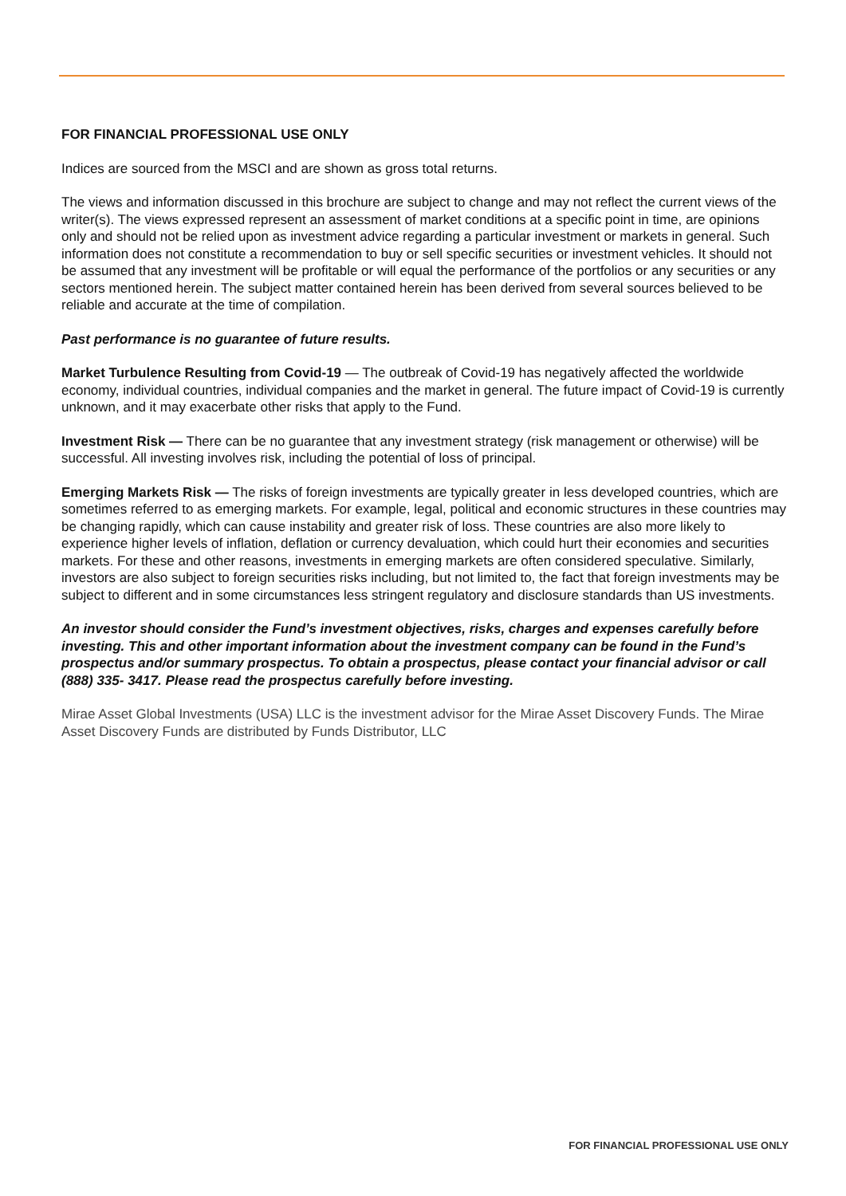FOR FINANCIAL PROFESSIONAL USE ONLY
Indices are sourced from the MSCI and are shown as gross total returns.
The views and information discussed in this brochure are subject to change and may not reflect the current views of the writer(s). The views expressed represent an assessment of market conditions at a specific point in time, are opinions only and should not be relied upon as investment advice regarding a particular investment or markets in general. Such information does not constitute a recommendation to buy or sell specific securities or investment vehicles. It should not be assumed that any investment will be profitable or will equal the performance of the portfolios or any securities or any sectors mentioned herein. The subject matter contained herein has been derived from several sources believed to be reliable and accurate at the time of compilation.
Past performance is no guarantee of future results.
Market Turbulence Resulting from Covid-19 — The outbreak of Covid-19 has negatively affected the worldwide economy, individual countries, individual companies and the market in general. The future impact of Covid-19 is currently unknown, and it may exacerbate other risks that apply to the Fund.
Investment Risk — There can be no guarantee that any investment strategy (risk management or otherwise) will be successful. All investing involves risk, including the potential of loss of principal.
Emerging Markets Risk — The risks of foreign investments are typically greater in less developed countries, which are sometimes referred to as emerging markets. For example, legal, political and economic structures in these countries may be changing rapidly, which can cause instability and greater risk of loss. These countries are also more likely to experience higher levels of inflation, deflation or currency devaluation, which could hurt their economies and securities markets. For these and other reasons, investments in emerging markets are often considered speculative. Similarly, investors are also subject to foreign securities risks including, but not limited to, the fact that foreign investments may be subject to different and in some circumstances less stringent regulatory and disclosure standards than US investments.
An investor should consider the Fund’s investment objectives, risks, charges and expenses carefully before investing. This and other important information about the investment company can be found in the Fund’s prospectus and/or summary prospectus. To obtain a prospectus, please contact your financial advisor or call (888) 335- 3417. Please read the prospectus carefully before investing.
Mirae Asset Global Investments (USA) LLC is the investment advisor for the Mirae Asset Discovery Funds. The Mirae Asset Discovery Funds are distributed by Funds Distributor, LLC
FOR FINANCIAL PROFESSIONAL USE ONLY